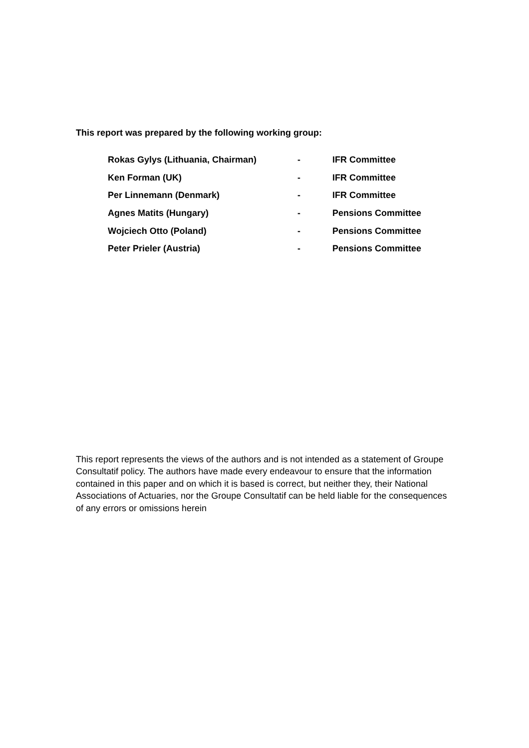This report was prepared by the following working group:
| Rokas Gylys (Lithuania, Chairman) | - | IFR Committee |
| Ken Forman (UK) | - | IFR Committee |
| Per Linnemann (Denmark) | - | IFR Committee |
| Agnes Matits (Hungary) | - | Pensions Committee |
| Wojciech Otto (Poland) | - | Pensions Committee |
| Peter Prieler (Austria) | - | Pensions Committee |
This report represents the views of the authors and is not intended as a statement of Groupe Consultatif policy. The authors have made every endeavour to ensure that the information contained in this paper and on which it is based is correct, but neither they, their National Associations of Actuaries, nor the Groupe Consultatif can be held liable for the consequences of any errors or omissions herein